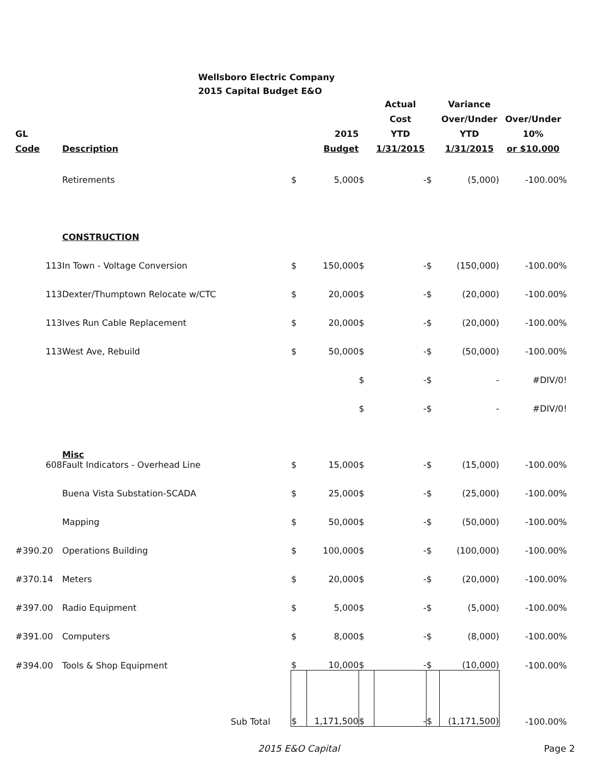Wellsboro Electric Company
2015 Capital Budget E&O
| GL Code | Description | | 2015 Budget | | Actual Cost YTD 1/31/2015 | | Variance Over/Under YTD 1/31/2015 | Over/Under 10% or $10,000 |
| --- | --- | --- | --- | --- | --- | --- | --- | --- |
| | Retirements | $ | 5,000 | $ | - | $ | (5,000) | -100.00% |
| | CONSTRUCTION | | | | | | | |
| 113 | In Town - Voltage Conversion | $ | 150,000 | $ | - | $ | (150,000) | -100.00% |
| 113 | Dexter/Thumptown Relocate w/CTC | $ | 20,000 | $ | - | $ | (20,000) | -100.00% |
| 113 | Ives Run Cable Replacement | $ | 20,000 | $ | - | $ | (20,000) | -100.00% |
| 113 | West Ave, Rebuild | $ | 50,000 | $ | - | $ | (50,000) | -100.00% |
| | | | | $ | - | $ | - | #DIV/0! |
| | | | | $ | - | $ | - | #DIV/0! |
| 608 | Misc Fault Indicators - Overhead Line | $ | 15,000 | $ | - | $ | (15,000) | -100.00% |
| | Buena Vista Substation-SCADA | $ | 25,000 | $ | - | $ | (25,000) | -100.00% |
| | Mapping | $ | 50,000 | $ | - | $ | (50,000) | -100.00% |
| #390.20 | Operations Building | $ | 100,000 | $ | - | $ | (100,000) | -100.00% |
| #370.14 | Meters | $ | 20,000 | $ | - | $ | (20,000) | -100.00% |
| #397.00 | Radio Equipment | $ | 5,000 | $ | - | $ | (5,000) | -100.00% |
| #391.00 | Computers | $ | 8,000 | $ | - | $ | (8,000) | -100.00% |
| #394.00 | Tools & Shop Equipment | $ | 10,000 | $ | - | $ | (10,000) | -100.00% |
| | Sub Total | $ | 1,171,500 | $ | - | $ | (1,171,500) | -100.00% |
2015 E&O Capital Page 2